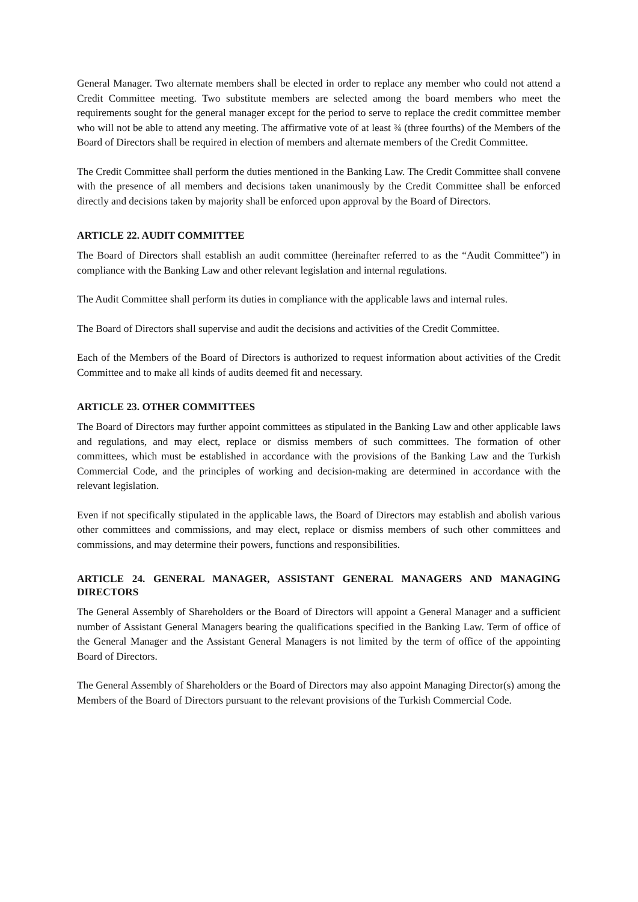General Manager. Two alternate members shall be elected in order to replace any member who could not attend a Credit Committee meeting. Two substitute members are selected among the board members who meet the requirements sought for the general manager except for the period to serve to replace the credit committee member who will not be able to attend any meeting. The affirmative vote of at least ¾ (three fourths) of the Members of the Board of Directors shall be required in election of members and alternate members of the Credit Committee.
The Credit Committee shall perform the duties mentioned in the Banking Law. The Credit Committee shall convene with the presence of all members and decisions taken unanimously by the Credit Committee shall be enforced directly and decisions taken by majority shall be enforced upon approval by the Board of Directors.
ARTICLE 22. AUDIT COMMITTEE
The Board of Directors shall establish an audit committee (hereinafter referred to as the “Audit Committee”) in compliance with the Banking Law and other relevant legislation and internal regulations.
The Audit Committee shall perform its duties in compliance with the applicable laws and internal rules.
The Board of Directors shall supervise and audit the decisions and activities of the Credit Committee.
Each of the Members of the Board of Directors is authorized to request information about activities of the Credit Committee and to make all kinds of audits deemed fit and necessary.
ARTICLE 23. OTHER COMMITTEES
The Board of Directors may further appoint committees as stipulated in the Banking Law and other applicable laws and regulations, and may elect, replace or dismiss members of such committees. The formation of other committees, which must be established in accordance with the provisions of the Banking Law and the Turkish Commercial Code, and the principles of working and decision-making are determined in accordance with the relevant legislation.
Even if not specifically stipulated in the applicable laws, the Board of Directors may establish and abolish various other committees and commissions, and may elect, replace or dismiss members of such other committees and commissions, and may determine their powers, functions and responsibilities.
ARTICLE 24. GENERAL MANAGER, ASSISTANT GENERAL MANAGERS AND MANAGING DIRECTORS
The General Assembly of Shareholders or the Board of Directors will appoint a General Manager and a sufficient number of Assistant General Managers bearing the qualifications specified in the Banking Law. Term of office of the General Manager and the Assistant General Managers is not limited by the term of office of the appointing Board of Directors.
The General Assembly of Shareholders or the Board of Directors may also appoint Managing Director(s) among the Members of the Board of Directors pursuant to the relevant provisions of the Turkish Commercial Code.